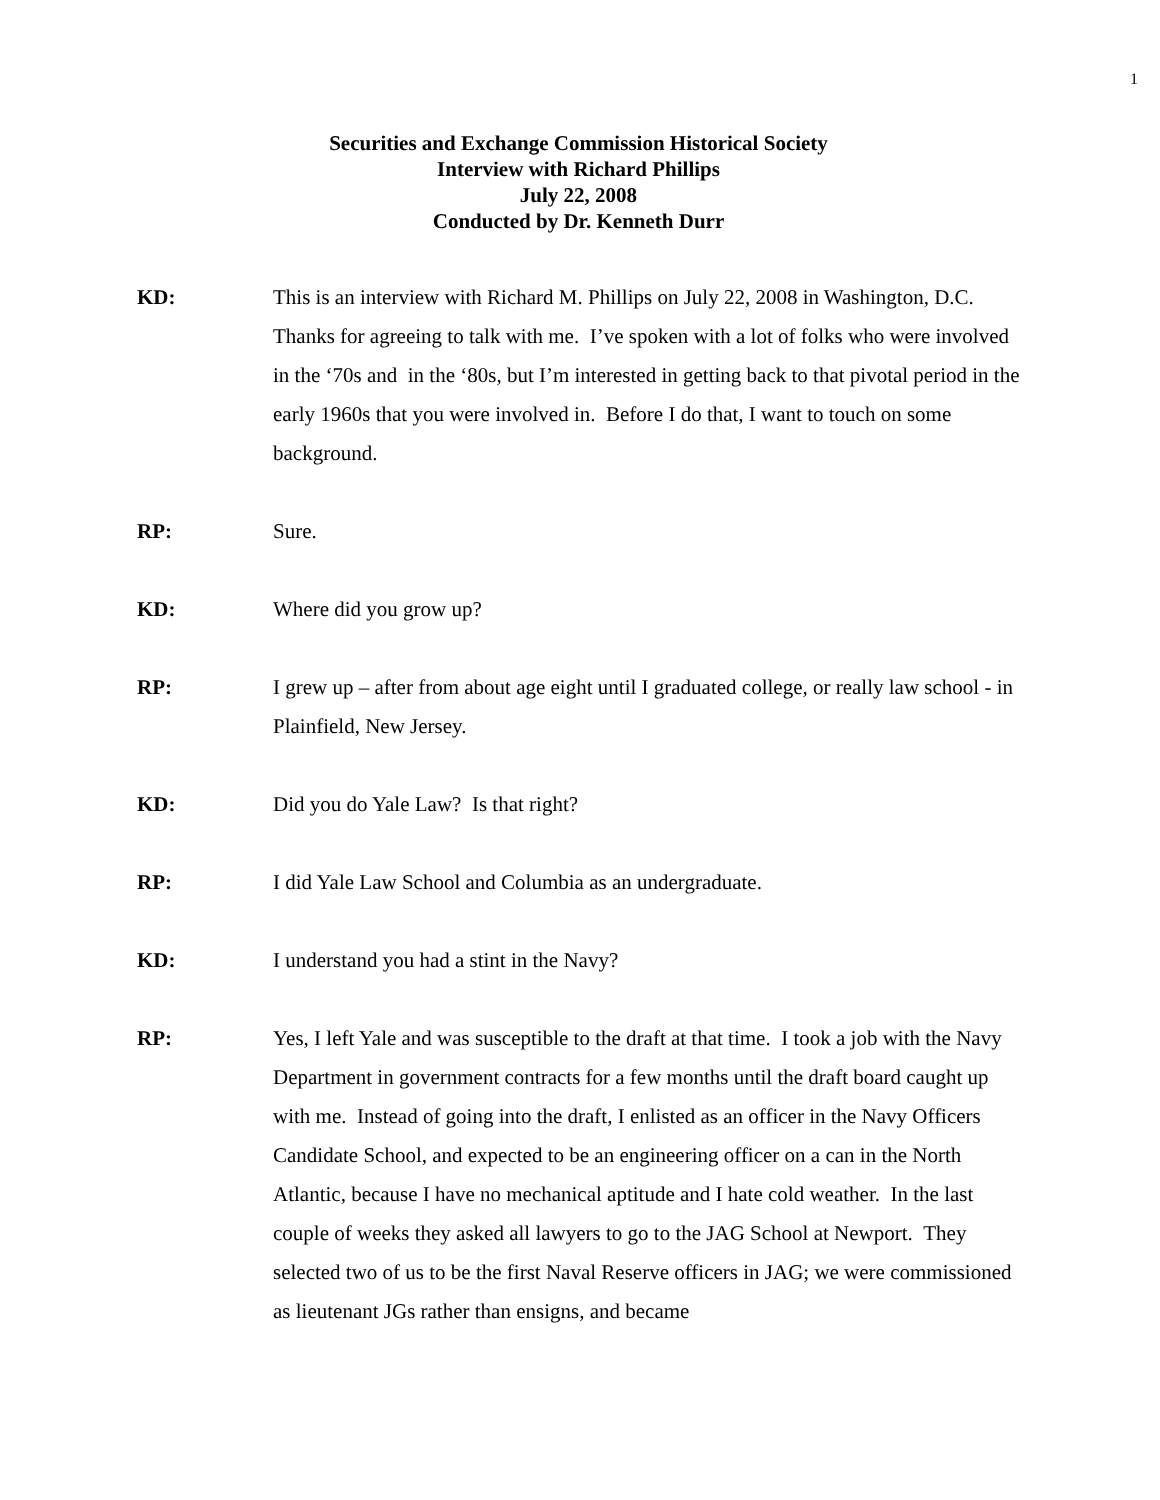1
Securities and Exchange Commission Historical Society
Interview with Richard Phillips
July 22, 2008
Conducted by Dr. Kenneth Durr
KD: This is an interview with Richard M. Phillips on July 22, 2008 in Washington, D.C. Thanks for agreeing to talk with me. I’ve spoken with a lot of folks who were involved in the ‘70s and in the ‘80s, but I’m interested in getting back to that pivotal period in the early 1960s that you were involved in. Before I do that, I want to touch on some background.
RP: Sure.
KD: Where did you grow up?
RP: I grew up – after from about age eight until I graduated college, or really law school - in Plainfield, New Jersey.
KD: Did you do Yale Law? Is that right?
RP: I did Yale Law School and Columbia as an undergraduate.
KD: I understand you had a stint in the Navy?
RP: Yes, I left Yale and was susceptible to the draft at that time. I took a job with the Navy Department in government contracts for a few months until the draft board caught up with me. Instead of going into the draft, I enlisted as an officer in the Navy Officers Candidate School, and expected to be an engineering officer on a can in the North Atlantic, because I have no mechanical aptitude and I hate cold weather. In the last couple of weeks they asked all lawyers to go to the JAG School at Newport. They selected two of us to be the first Naval Reserve officers in JAG; we were commissioned as lieutenant JGs rather than ensigns, and became